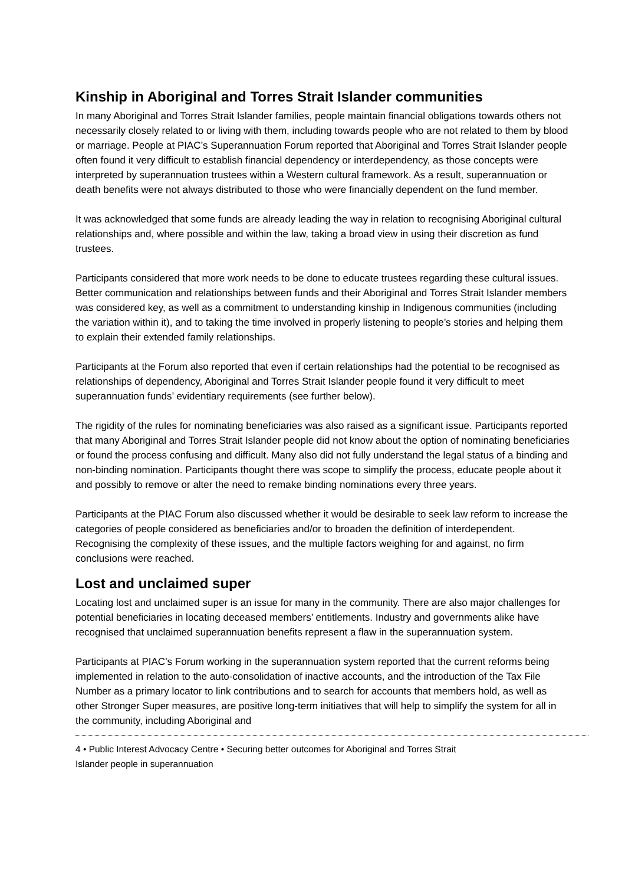Kinship in Aboriginal and Torres Strait Islander communities
In many Aboriginal and Torres Strait Islander families, people maintain financial obligations towards others not necessarily closely related to or living with them, including towards people who are not related to them by blood or marriage. People at PIAC’s Superannuation Forum reported that Aboriginal and Torres Strait Islander people often found it very difficult to establish financial dependency or interdependency, as those concepts were interpreted by superannuation trustees within a Western cultural framework. As a result, superannuation or death benefits were not always distributed to those who were financially dependent on the fund member.
It was acknowledged that some funds are already leading the way in relation to recognising Aboriginal cultural relationships and, where possible and within the law, taking a broad view in using their discretion as fund trustees.
Participants considered that more work needs to be done to educate trustees regarding these cultural issues. Better communication and relationships between funds and their Aboriginal and Torres Strait Islander members was considered key, as well as a commitment to understanding kinship in Indigenous communities (including the variation within it), and to taking the time involved in properly listening to people’s stories and helping them to explain their extended family relationships.
Participants at the Forum also reported that even if certain relationships had the potential to be recognised as relationships of dependency, Aboriginal and Torres Strait Islander people found it very difficult to meet superannuation funds’ evidentiary requirements (see further below).
The rigidity of the rules for nominating beneficiaries was also raised as a significant issue. Participants reported that many Aboriginal and Torres Strait Islander people did not know about the option of nominating beneficiaries or found the process confusing and difficult. Many also did not fully understand the legal status of a binding and non-binding nomination. Participants thought there was scope to simplify the process, educate people about it and possibly to remove or alter the need to remake binding nominations every three years.
Participants at the PIAC Forum also discussed whether it would be desirable to seek law reform to increase the categories of people considered as beneficiaries and/or to broaden the definition of interdependent. Recognising the complexity of these issues, and the multiple factors weighing for and against, no firm conclusions were reached.
Lost and unclaimed super
Locating lost and unclaimed super is an issue for many in the community. There are also major challenges for potential beneficiaries in locating deceased members’ entitlements. Industry and governments alike have recognised that unclaimed superannuation benefits represent a flaw in the superannuation system.
Participants at PIAC’s Forum working in the superannuation system reported that the current reforms being implemented in relation to the auto-consolidation of inactive accounts, and the introduction of the Tax File Number as a primary locator to link contributions and to search for accounts that members hold, as well as other Stronger Super measures, are positive long-term initiatives that will help to simplify the system for all in the community, including Aboriginal and
4 • Public Interest Advocacy Centre • Securing better outcomes for Aboriginal and Torres Strait
Islander people in superannuation